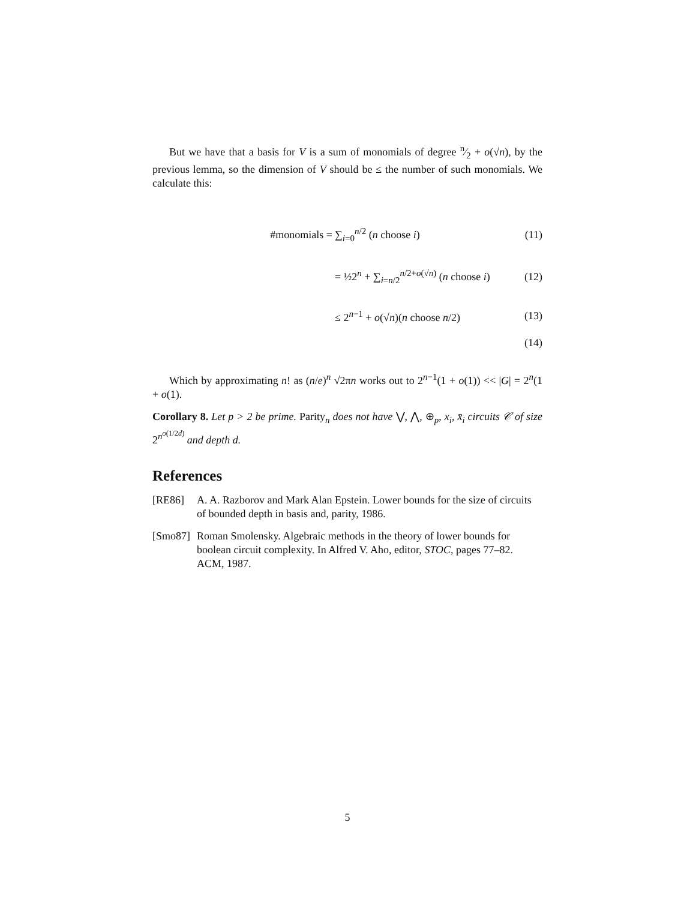But we have that a basis for V is a sum of monomials of degree n⁄2 + o(√n), by the previous lemma, so the dimension of V should be ≤ the number of such monomials. We calculate this:
#monomials = ∑<sub>i=0</sub><sup>n/2</sup> (n choose i) (11)
= ½2<sup>n</sup> + ∑<sub>i=n/2</sub><sup>n/2+o(√n)</sup> (n choose i) (12)
≤ 2<sup>n−1</sup> + o(√n)(n choose n/2) (13)
(14)
Which by approximating n! as (n/e)<sup>n</sup> √2πn works out to 2<sup>n−1</sup>(1 + o(1)) << |G| = 2<sup>n</sup>(1 + o(1).
Corollary 8. Let p > 2 be prime. Parity<sub>n</sub> does not have ⋁, ⋀, ⊕<sub>p</sub>, x<sub>i</sub>, x̄<sub>i</sub> circuits 𝒞 of size 2<sup>n<sup>o(1/2d)</sup></sup> and depth d.
References
[RE86] A. A. Razborov and Mark Alan Epstein. Lower bounds for the size of circuits of bounded depth in basis and, parity, 1986.
[Smo87] Roman Smolensky. Algebraic methods in the theory of lower bounds for boolean circuit complexity. In Alfred V. Aho, editor, STOC, pages 77–82. ACM, 1987.
5